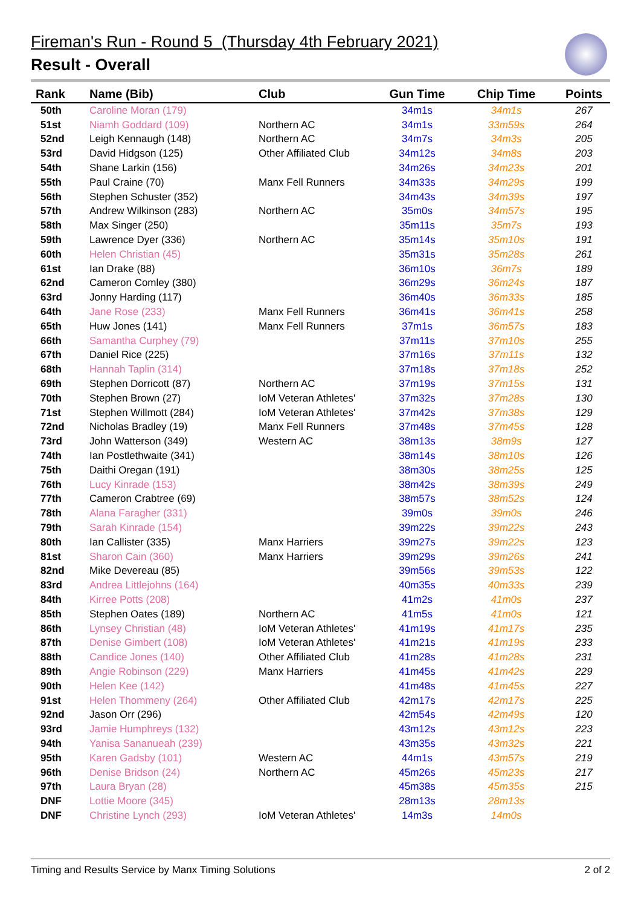Fireman's Run - Round 5 (Thursday 4th February 2021)
Result - Overall
| Rank | Name (Bib) | Club | Gun Time | Chip Time | Points |
| --- | --- | --- | --- | --- | --- |
| 50th | Caroline Moran (179) | | 34m1s | 34m1s | 267 |
| 51st | Niamh Goddard (109) | Northern AC | 34m1s | 33m59s | 264 |
| 52nd | Leigh Kennaugh (148) | Northern AC | 34m7s | 34m3s | 205 |
| 53rd | David Hidgson (125) | Other Affiliated Club | 34m12s | 34m8s | 203 |
| 54th | Shane Larkin (156) | | 34m26s | 34m23s | 201 |
| 55th | Paul Craine (70) | Manx Fell Runners | 34m33s | 34m29s | 199 |
| 56th | Stephen Schuster (352) | | 34m43s | 34m39s | 197 |
| 57th | Andrew Wilkinson (283) | Northern AC | 35m0s | 34m57s | 195 |
| 58th | Max Singer (250) | | 35m11s | 35m7s | 193 |
| 59th | Lawrence Dyer (336) | Northern AC | 35m14s | 35m10s | 191 |
| 60th | Helen Christian (45) | | 35m31s | 35m28s | 261 |
| 61st | Ian Drake (88) | | 36m10s | 36m7s | 189 |
| 62nd | Cameron Comley (380) | | 36m29s | 36m24s | 187 |
| 63rd | Jonny Harding (117) | | 36m40s | 36m33s | 185 |
| 64th | Jane Rose (233) | Manx Fell Runners | 36m41s | 36m41s | 258 |
| 65th | Huw Jones (141) | Manx Fell Runners | 37m1s | 36m57s | 183 |
| 66th | Samantha Curphey (79) | | 37m11s | 37m10s | 255 |
| 67th | Daniel Rice (225) | | 37m16s | 37m11s | 132 |
| 68th | Hannah Taplin (314) | | 37m18s | 37m18s | 252 |
| 69th | Stephen Dorricott (87) | Northern AC | 37m19s | 37m15s | 131 |
| 70th | Stephen Brown (27) | IoM Veteran Athletes' | 37m32s | 37m28s | 130 |
| 71st | Stephen Willmott (284) | IoM Veteran Athletes' | 37m42s | 37m38s | 129 |
| 72nd | Nicholas Bradley (19) | Manx Fell Runners | 37m48s | 37m45s | 128 |
| 73rd | John Watterson (349) | Western AC | 38m13s | 38m9s | 127 |
| 74th | Ian Postlethwaite (341) | | 38m14s | 38m10s | 126 |
| 75th | Daithi Oregan (191) | | 38m30s | 38m25s | 125 |
| 76th | Lucy Kinrade (153) | | 38m42s | 38m39s | 249 |
| 77th | Cameron Crabtree (69) | | 38m57s | 38m52s | 124 |
| 78th | Alana Faragher (331) | | 39m0s | 39m0s | 246 |
| 79th | Sarah Kinrade (154) | | 39m22s | 39m22s | 243 |
| 80th | Ian Callister (335) | Manx Harriers | 39m27s | 39m22s | 123 |
| 81st | Sharon Cain (360) | Manx Harriers | 39m29s | 39m26s | 241 |
| 82nd | Mike Devereau (85) | | 39m56s | 39m53s | 122 |
| 83rd | Andrea Littlejohns (164) | | 40m35s | 40m33s | 239 |
| 84th | Kirree Potts (208) | | 41m2s | 41m0s | 237 |
| 85th | Stephen Oates (189) | Northern AC | 41m5s | 41m0s | 121 |
| 86th | Lynsey Christian (48) | IoM Veteran Athletes' | 41m19s | 41m17s | 235 |
| 87th | Denise Gimbert (108) | IoM Veteran Athletes' | 41m21s | 41m19s | 233 |
| 88th | Candice Jones (140) | Other Affiliated Club | 41m28s | 41m28s | 231 |
| 89th | Angie Robinson (229) | Manx Harriers | 41m45s | 41m42s | 229 |
| 90th | Helen Kee (142) | | 41m48s | 41m45s | 227 |
| 91st | Helen Thommeny (264) | Other Affiliated Club | 42m17s | 42m17s | 225 |
| 92nd | Jason Orr (296) | | 42m54s | 42m49s | 120 |
| 93rd | Jamie Humphreys (132) | | 43m12s | 43m12s | 223 |
| 94th | Yanisa Sananueah (239) | | 43m35s | 43m32s | 221 |
| 95th | Karen Gadsby (101) | Western AC | 44m1s | 43m57s | 219 |
| 96th | Denise Bridson (24) | Northern AC | 45m26s | 45m23s | 217 |
| 97th | Laura Bryan (28) | | 45m38s | 45m35s | 215 |
| DNF | Lottie Moore (345) | | 28m13s | 28m13s | |
| DNF | Christine Lynch (293) | IoM Veteran Athletes' | 14m3s | 14m0s | |
Timing and Results Service by Manx Timing Solutions 2 of 2